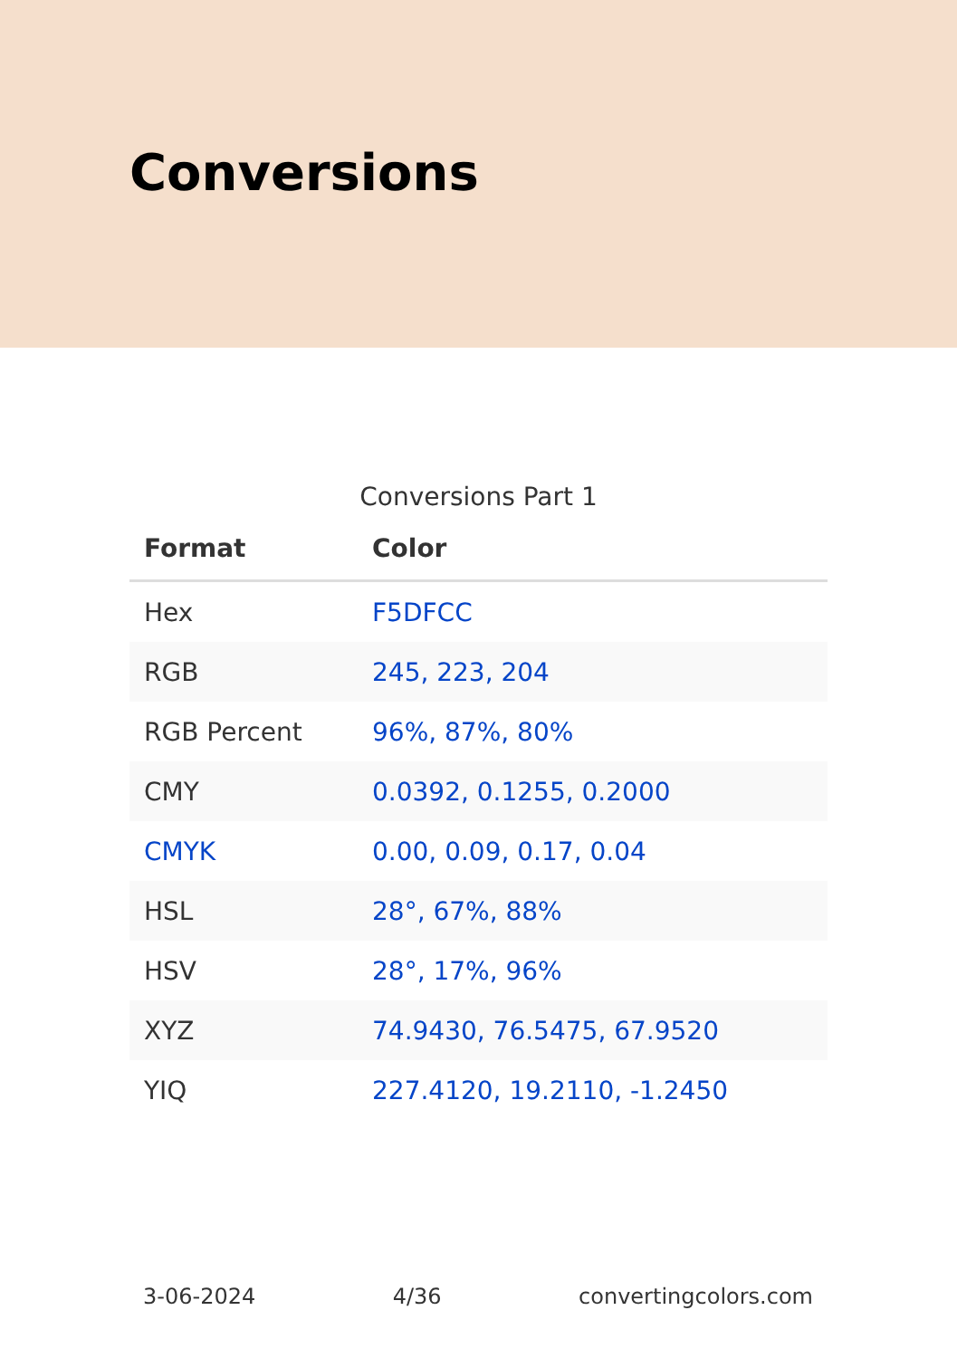Conversions
Conversions Part 1
| Format | Color |
| --- | --- |
| Hex | F5DFCC |
| RGB | 245, 223, 204 |
| RGB Percent | 96%, 87%, 80% |
| CMY | 0.0392, 0.1255, 0.2000 |
| CMYK | 0.00, 0.09, 0.17, 0.04 |
| HSL | 28°, 67%, 88% |
| HSV | 28°, 17%, 96% |
| XYZ | 74.9430, 76.5475, 67.9520 |
| YIQ | 227.4120, 19.2110, -1.2450 |
3-06-2024 4/36 convertingcolors.com